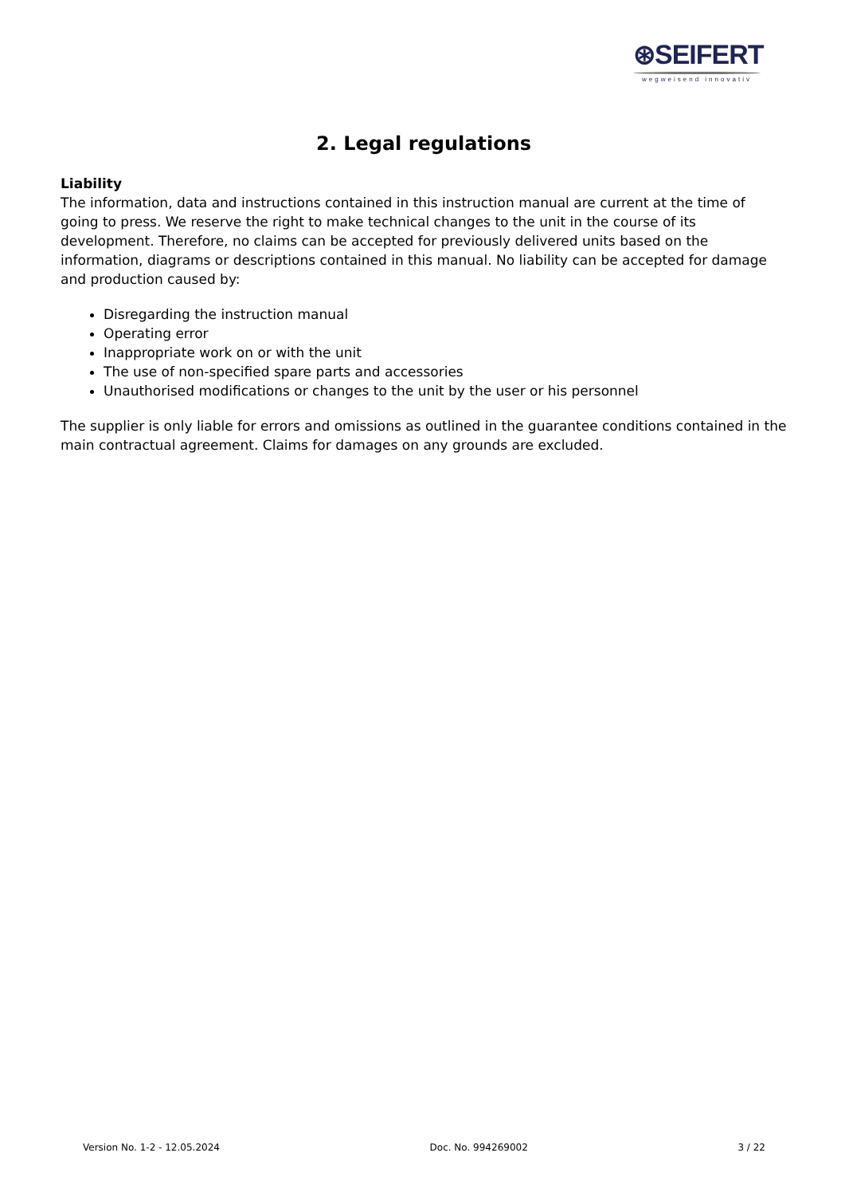⊛SEIFERT
wegweisend innovativ
2. Legal regulations
Liability
The information, data and instructions contained in this instruction manual are current at the time of going to press. We reserve the right to make technical changes to the unit in the course of its development. Therefore, no claims can be accepted for previously delivered units based on the information, diagrams or descriptions contained in this manual. No liability can be accepted for damage and production caused by:
Disregarding the instruction manual
Operating error
Inappropriate work on or with the unit
The use of non-specified spare parts and accessories
Unauthorised modifications or changes to the unit by the user or his personnel
The supplier is only liable for errors and omissions as outlined in the guarantee conditions contained in the main contractual agreement. Claims for damages on any grounds are excluded.
Version No. 1-2 - 12.05.2024 Doc. No. 994269002 3 / 22